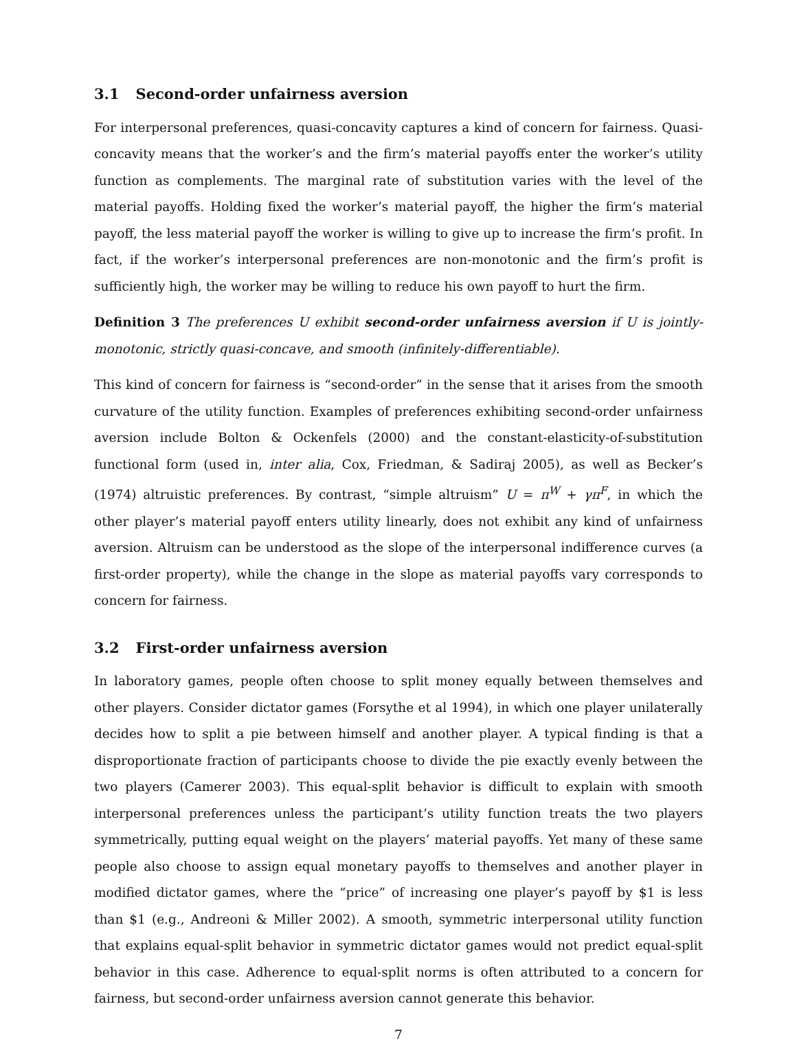3.1 Second-order unfairness aversion
For interpersonal preferences, quasi-concavity captures a kind of concern for fairness. Quasi-concavity means that the worker’s and the firm’s material payoffs enter the worker’s utility function as complements. The marginal rate of substitution varies with the level of the material payoffs. Holding fixed the worker’s material payoff, the higher the firm’s material payoff, the less material payoff the worker is willing to give up to increase the firm’s profit. In fact, if the worker’s interpersonal preferences are non-monotonic and the firm’s profit is sufficiently high, the worker may be willing to reduce his own payoff to hurt the firm.
Definition 3 The preferences U exhibit second-order unfairness aversion if U is jointly-monotonic, strictly quasi-concave, and smooth (infinitely-differentiable).
This kind of concern for fairness is “second-order” in the sense that it arises from the smooth curvature of the utility function. Examples of preferences exhibiting second-order unfairness aversion include Bolton & Ockenfels (2000) and the constant-elasticity-of-substitution functional form (used in, inter alia, Cox, Friedman, & Sadiraj 2005), as well as Becker’s (1974) altruistic preferences. By contrast, “simple altruism” U = π<sup>W</sup> + γπ<sup>F</sup>, in which the other player’s material payoff enters utility linearly, does not exhibit any kind of unfairness aversion. Altruism can be understood as the slope of the interpersonal indifference curves (a first-order property), while the change in the slope as material payoffs vary corresponds to concern for fairness.
3.2 First-order unfairness aversion
In laboratory games, people often choose to split money equally between themselves and other players. Consider dictator games (Forsythe et al 1994), in which one player unilaterally decides how to split a pie between himself and another player. A typical finding is that a disproportionate fraction of participants choose to divide the pie exactly evenly between the two players (Camerer 2003). This equal-split behavior is difficult to explain with smooth interpersonal preferences unless the participant’s utility function treats the two players symmetrically, putting equal weight on the players’ material payoffs. Yet many of these same people also choose to assign equal monetary payoffs to themselves and another player in modified dictator games, where the “price” of increasing one player’s payoff by $1 is less than $1 (e.g., Andreoni & Miller 2002). A smooth, symmetric interpersonal utility function that explains equal-split behavior in symmetric dictator games would not predict equal-split behavior in this case. Adherence to equal-split norms is often attributed to a concern for fairness, but second-order unfairness aversion cannot generate this behavior.
7